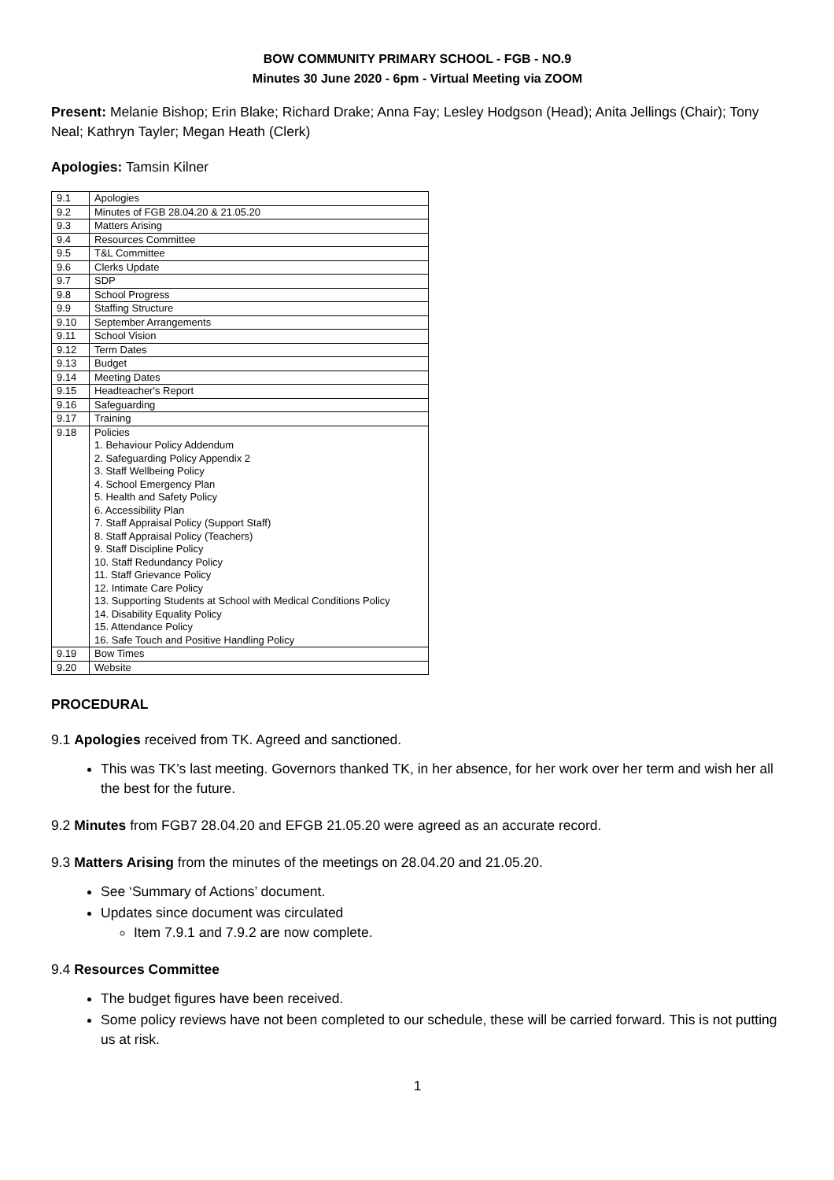BOW COMMUNITY PRIMARY SCHOOL - FGB - NO.9
Minutes 30 June 2020 - 6pm - Virtual Meeting via ZOOM
Present: Melanie Bishop; Erin Blake; Richard Drake; Anna Fay; Lesley Hodgson (Head); Anita Jellings (Chair); Tony Neal; Kathryn Tayler; Megan Heath (Clerk)
Apologies: Tamsin Kilner
| 9.1 | Apologies |
| 9.2 | Minutes of FGB 28.04.20 & 21.05.20 |
| 9.3 | Matters Arising |
| 9.4 | Resources Committee |
| 9.5 | T&L Committee |
| 9.6 | Clerks Update |
| 9.7 | SDP |
| 9.8 | School Progress |
| 9.9 | Staffing Structure |
| 9.10 | September Arrangements |
| 9.11 | School Vision |
| 9.12 | Term Dates |
| 9.13 | Budget |
| 9.14 | Meeting Dates |
| 9.15 | Headteacher's Report |
| 9.16 | Safeguarding |
| 9.17 | Training |
| 9.18 | Policies 1. Behaviour Policy Addendum 2. Safeguarding Policy Appendix 2 3. Staff Wellbeing Policy 4. School Emergency Plan 5. Health and Safety Policy 6. Accessibility Plan 7. Staff Appraisal Policy (Support Staff) 8. Staff Appraisal Policy (Teachers) 9. Staff Discipline Policy 10. Staff Redundancy Policy 11. Staff Grievance Policy 12. Intimate Care Policy 13. Supporting Students at School with Medical Conditions Policy 14. Disability Equality Policy 15. Attendance Policy 16. Safe Touch and Positive Handling Policy |
| 9.19 | Bow Times |
| 9.20 | Website |
PROCEDURAL
9.1 Apologies received from TK. Agreed and sanctioned.
This was TK’s last meeting. Governors thanked TK, in her absence, for her work over her term and wish her all the best for the future.
9.2 Minutes from FGB7 28.04.20 and EFGB 21.05.20 were agreed as an accurate record.
9.3 Matters Arising from the minutes of the meetings on 28.04.20 and 21.05.20.
See ‘Summary of Actions’ document.
Updates since document was circulated
Item 7.9.1 and 7.9.2 are now complete.
9.4 Resources Committee
The budget figures have been received.
Some policy reviews have not been completed to our schedule, these will be carried forward. This is not putting us at risk.
1